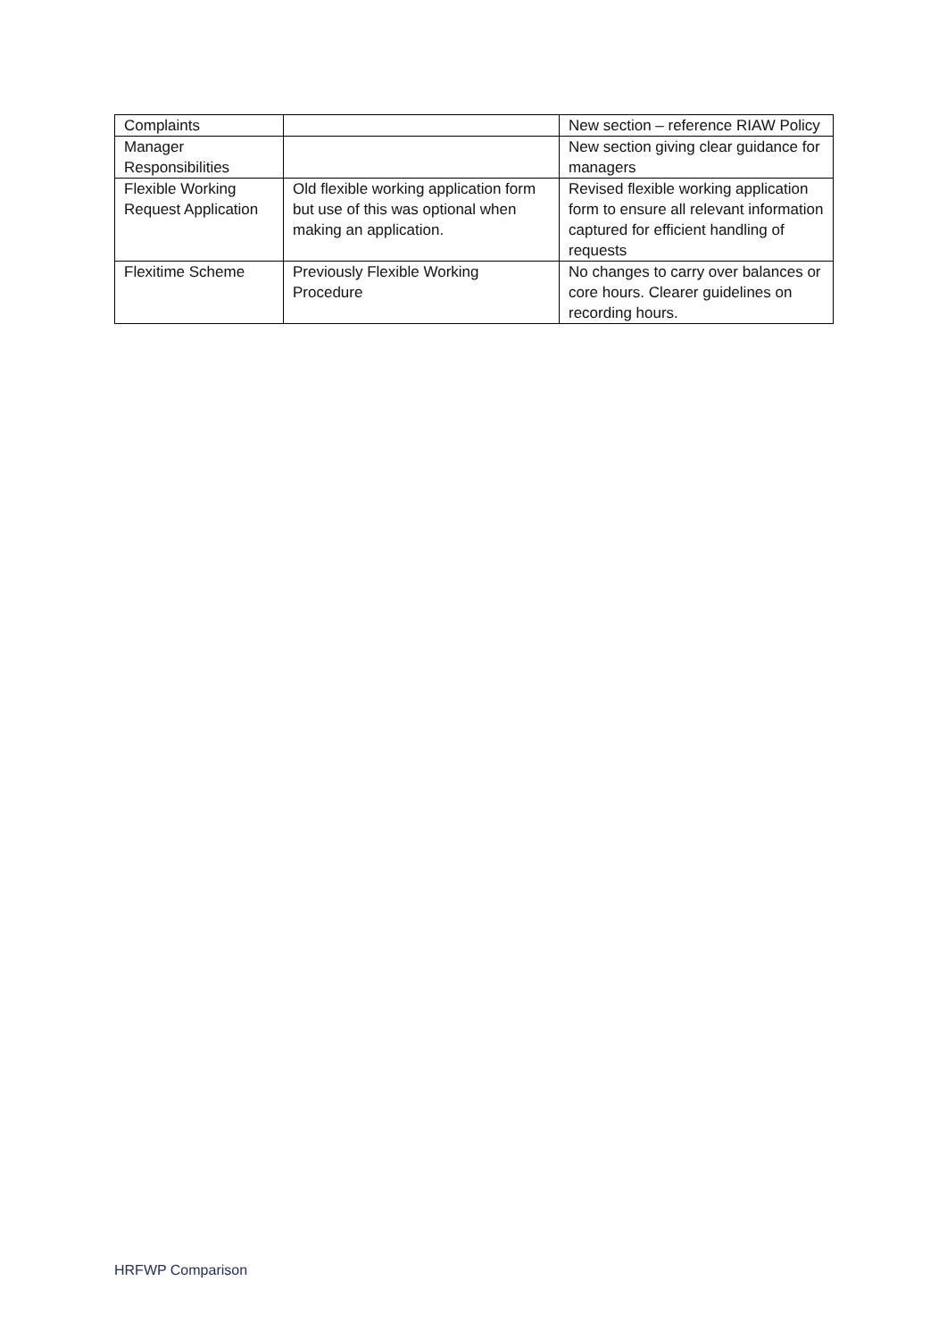| Complaints | | New section – reference RIAW Policy |
| Manager Responsibilities | | New section giving clear guidance for managers |
| Flexible Working Request Application | Old flexible working application form but use of this was optional when making an application. | Revised flexible working application form to ensure all relevant information captured for efficient handling of requests |
| Flexitime Scheme | Previously Flexible Working Procedure | No changes to carry over balances or core hours. Clearer guidelines on recording hours. |
HRFWP Comparison